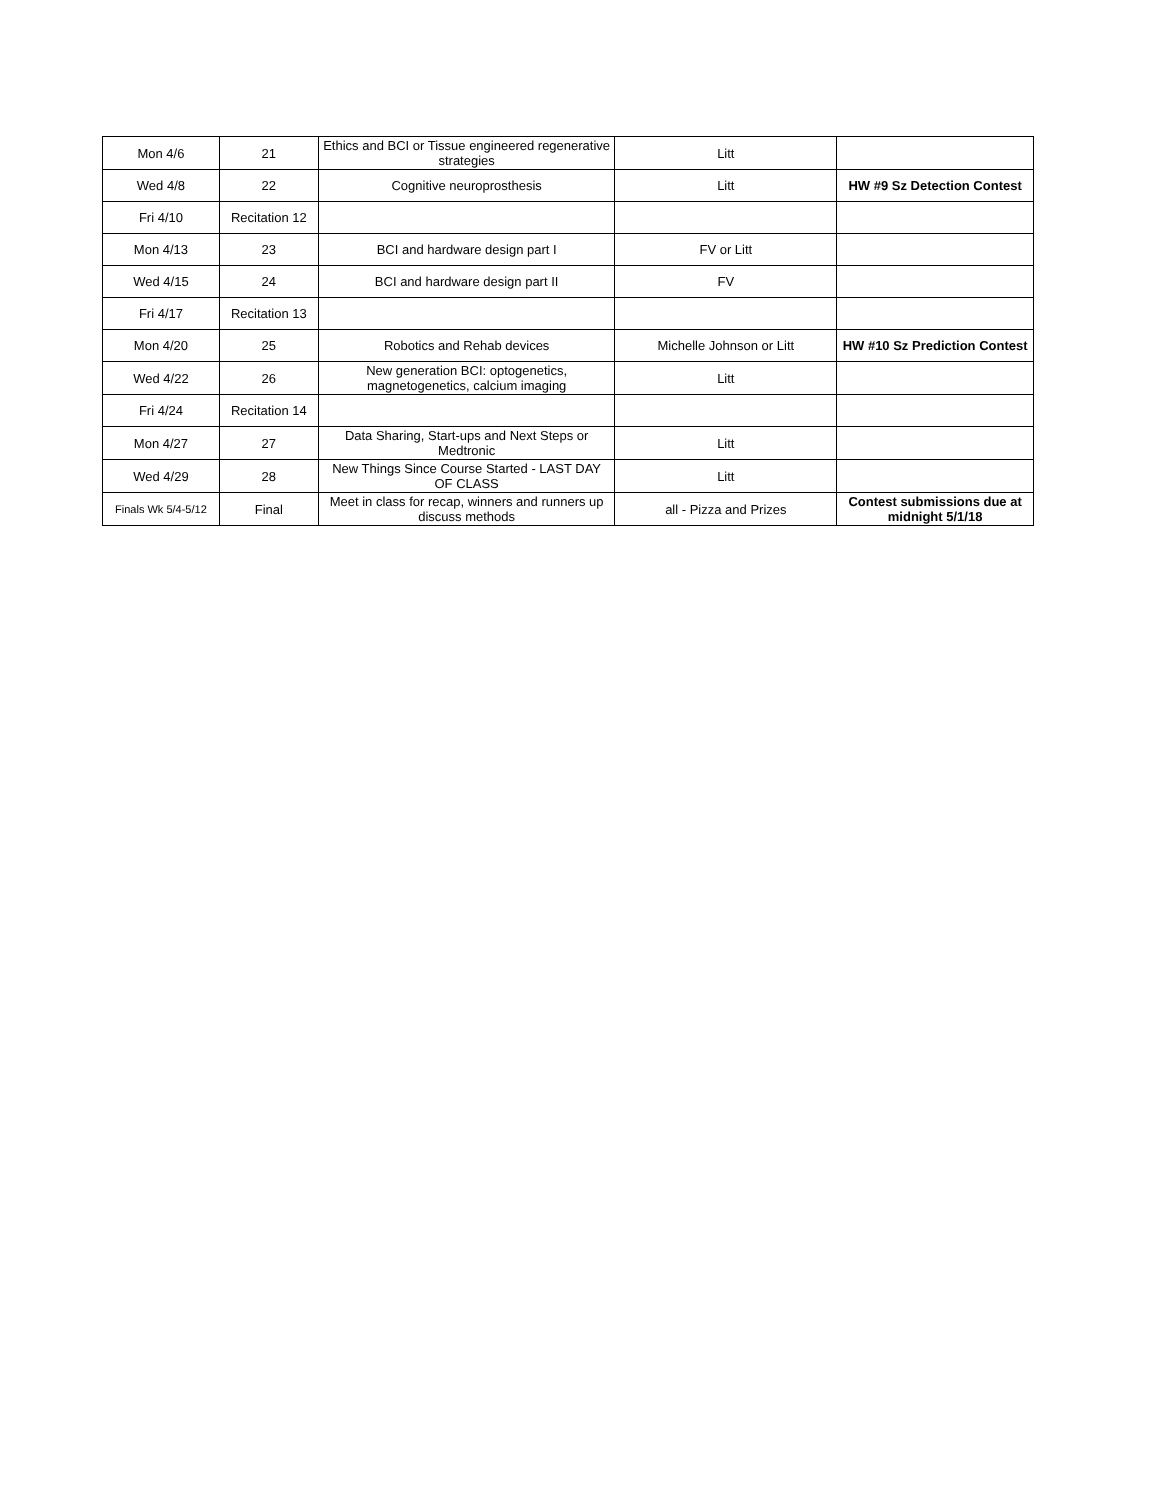| Mon 4/6 | 21 | Ethics and BCI or Tissue engineered regenerative strategies | Litt | |
| Wed 4/8 | 22 | Cognitive neuroprosthesis | Litt | HW #9 Sz Detection Contest |
| Fri 4/10 | Recitation 12 | | | |
| Mon 4/13 | 23 | BCI and hardware design part I | FV or Litt | |
| Wed 4/15 | 24 | BCI and hardware design part II | FV | |
| Fri 4/17 | Recitation 13 | | | |
| Mon 4/20 | 25 | Robotics and Rehab devices | Michelle Johnson or Litt | HW #10 Sz Prediction Contest |
| Wed 4/22 | 26 | New generation BCI: optogenetics, magnetogenetics, calcium imaging | Litt | |
| Fri 4/24 | Recitation 14 | | | |
| Mon 4/27 | 27 | Data Sharing, Start-ups and Next Steps or Medtronic | Litt | |
| Wed 4/29 | 28 | New Things Since Course Started - LAST DAY OF CLASS | Litt | |
| Finals Wk 5/4-5/12 | Final | Meet in class for recap, winners and runners up discuss methods | all - Pizza and Prizes | Contest submissions due at midnight 5/1/18 |